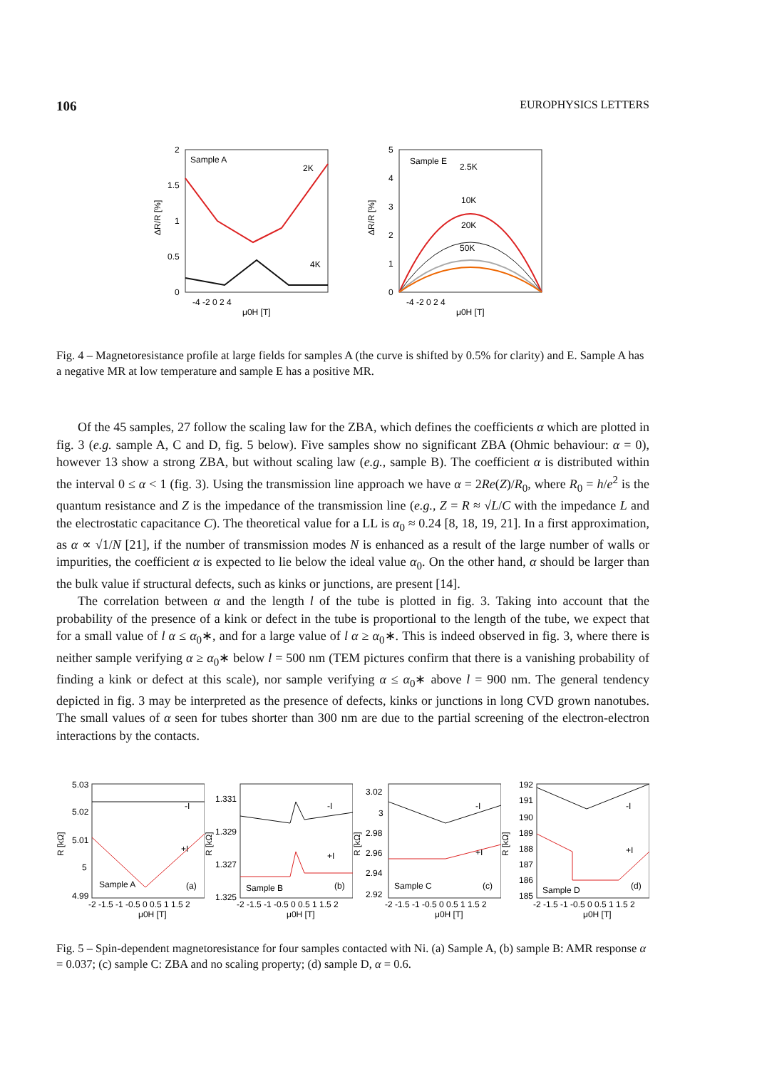106 EUROPHYSICS LETTERS
Sample A
2K
4K
ΔR/R [%]
2
1.5
1
0.5
0
-4 -2 0 2 4
μ0H [T]
Sample E
2.5K
10K
20K
50K
ΔR/R [%]
5
4
3
2
1
0
-4 -2 0 2 4
μ0H [T]
Fig. 4 – Magnetoresistance profile at large fields for samples A (the curve is shifted by 0.5% for clarity) and E. Sample A has a negative MR at low temperature and sample E has a positive MR.
Of the 45 samples, 27 follow the scaling law for the ZBA, which defines the coefficients α which are plotted in fig. 3 (e.g. sample A, C and D, fig. 5 below). Five samples show no significant ZBA (Ohmic behaviour: α = 0), however 13 show a strong ZBA, but without scaling law (e.g., sample B). The coefficient α is distributed within the interval 0 ≤ α < 1 (fig. 3). Using the transmission line approach we have α = 2Re(Z)/R<sub>0</sub>, where R<sub>0</sub> = h/e<sup>2</sup> is the quantum resistance and Z is the impedance of the transmission line (e.g., Z = R ≈ √L/C with the impedance L and the electrostatic capacitance C). The theoretical value for a LL is α<sub>0</sub> ≈ 0.24 [8, 18, 19, 21]. In a first approximation, as α ∝ √1/N [21], if the number of transmission modes N is enhanced as a result of the large number of walls or impurities, the coefficient α is expected to lie below the ideal value α<sub>0</sub>. On the other hand, α should be larger than the bulk value if structural defects, such as kinks or junctions, are present [14].
The correlation between α and the length l of the tube is plotted in fig. 3. Taking into account that the probability of the presence of a kink or defect in the tube is proportional to the length of the tube, we expect that for a small value of l α ≤ α<sub>0</sub>∗, and for a large value of l α ≥ α<sub>0</sub>∗. This is indeed observed in fig. 3, where there is neither sample verifying α ≥ α<sub>0</sub>∗ below l = 500 nm (TEM pictures confirm that there is a vanishing probability of finding a kink or defect at this scale), nor sample verifying α ≤ α<sub>0</sub>∗ above l = 900 nm. The general tendency depicted in fig. 3 may be interpreted as the presence of defects, kinks or junctions in long CVD grown nanotubes. The small values of α seen for tubes shorter than 300 nm are due to the partial screening of the electron-electron interactions by the contacts.
5.03
5.02
5.01
5
4.99
R [kΩ]
-I
+I
Sample A
(a)
-2 -1.5 -1 -0.5 0 0.5 1 1.5 2
μ0H [T]
1.331
1.329
1.327
1.325
R [kΩ]
-I
+I
Sample B
(b)
-2 -1.5 -1 -0.5 0 0.5 1 1.5 2
μ0H [T]
3.02
3
2.98
2.96
2.94
2.92
R [kΩ]
-I
+I
Sample C
(c)
-2 -1.5 -1 -0.5 0 0.5 1 1.5 2
μ0H [T]
192
191
190
189
188
187
186
185
R [kΩ]
-I
+I
Sample D
(d)
-2 -1.5 -1 -0.5 0 0.5 1 1.5 2
μ0H [T]
Fig. 5 – Spin-dependent magnetoresistance for four samples contacted with Ni. (a) Sample A, (b) sample B: AMR response α = 0.037; (c) sample C: ZBA and no scaling property; (d) sample D, α = 0.6.